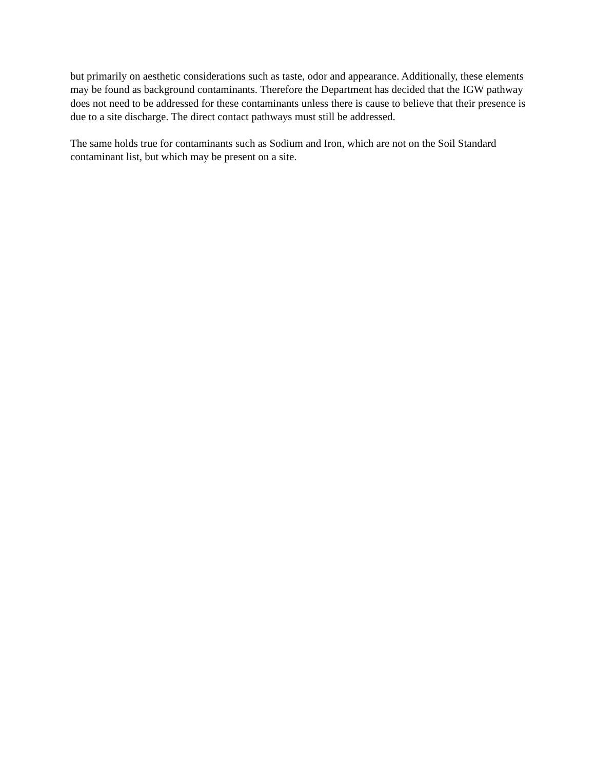but primarily on aesthetic considerations such as taste, odor and appearance. Additionally, these elements may be found as background contaminants. Therefore the Department has decided that the IGW pathway does not need to be addressed for these contaminants unless there is cause to believe that their presence is due to a site discharge. The direct contact pathways must still be addressed.
The same holds true for contaminants such as Sodium and Iron, which are not on the Soil Standard contaminant list, but which may be present on a site.